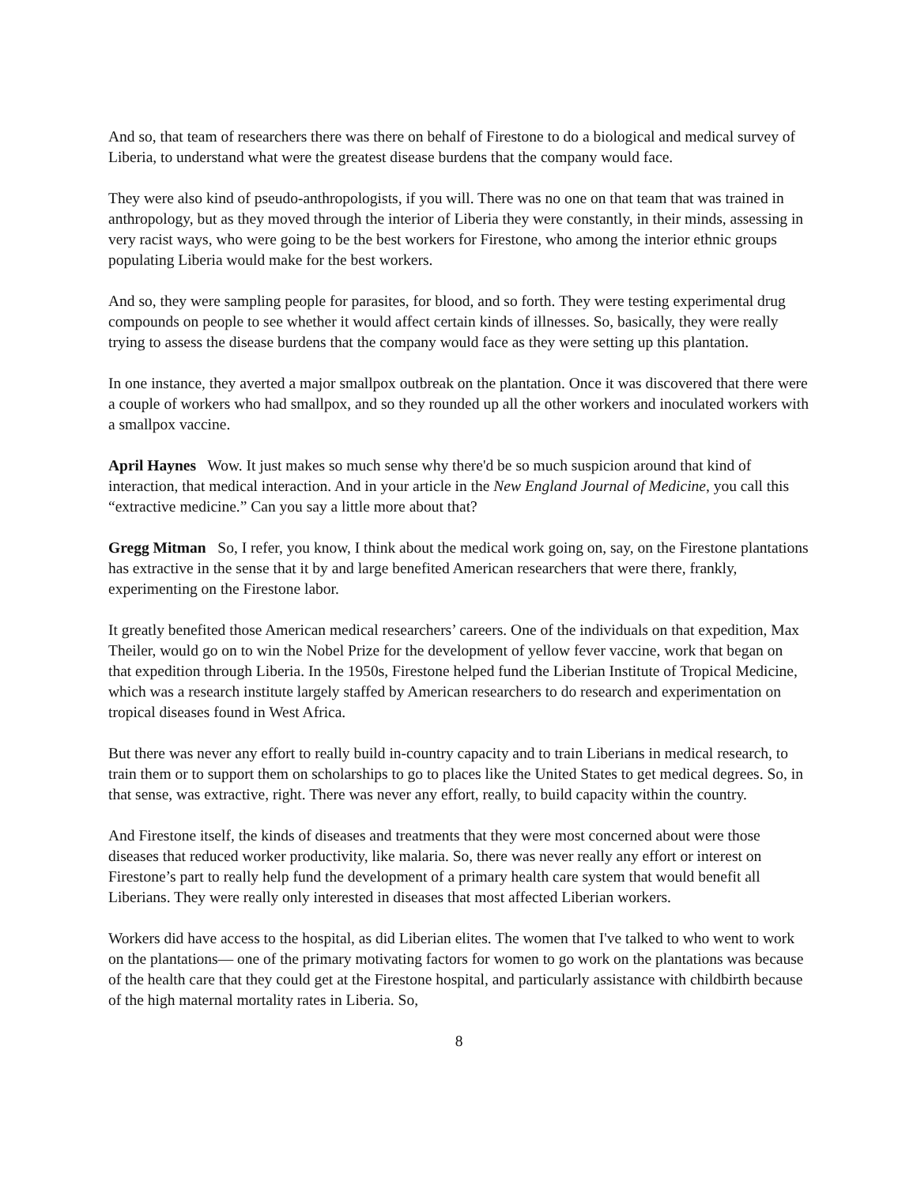And so, that team of researchers there was there on behalf of Firestone to do a biological and medical survey of Liberia, to understand what were the greatest disease burdens that the company would face.
They were also kind of pseudo-anthropologists, if you will. There was no one on that team that was trained in anthropology, but as they moved through the interior of Liberia they were constantly, in their minds, assessing in very racist ways, who were going to be the best workers for Firestone, who among the interior ethnic groups populating Liberia would make for the best workers.
And so, they were sampling people for parasites, for blood, and so forth. They were testing experimental drug compounds on people to see whether it would affect certain kinds of illnesses. So, basically, they were really trying to assess the disease burdens that the company would face as they were setting up this plantation.
In one instance, they averted a major smallpox outbreak on the plantation. Once it was discovered that there were a couple of workers who had smallpox, and so they rounded up all the other workers and inoculated workers with a smallpox vaccine.
April Haynes Wow. It just makes so much sense why there'd be so much suspicion around that kind of interaction, that medical interaction. And in your article in the New England Journal of Medicine, you call this “extractive medicine.” Can you say a little more about that?
Gregg Mitman So, I refer, you know, I think about the medical work going on, say, on the Firestone plantations has extractive in the sense that it by and large benefited American researchers that were there, frankly, experimenting on the Firestone labor.
It greatly benefited those American medical researchers’ careers. One of the individuals on that expedition, Max Theiler, would go on to win the Nobel Prize for the development of yellow fever vaccine, work that began on that expedition through Liberia. In the 1950s, Firestone helped fund the Liberian Institute of Tropical Medicine, which was a research institute largely staffed by American researchers to do research and experimentation on tropical diseases found in West Africa.
But there was never any effort to really build in-country capacity and to train Liberians in medical research, to train them or to support them on scholarships to go to places like the United States to get medical degrees. So, in that sense, was extractive, right. There was never any effort, really, to build capacity within the country.
And Firestone itself, the kinds of diseases and treatments that they were most concerned about were those diseases that reduced worker productivity, like malaria. So, there was never really any effort or interest on Firestone’s part to really help fund the development of a primary health care system that would benefit all Liberians. They were really only interested in diseases that most affected Liberian workers.
Workers did have access to the hospital, as did Liberian elites. The women that I've talked to who went to work on the plantations— one of the primary motivating factors for women to go work on the plantations was because of the health care that they could get at the Firestone hospital, and particularly assistance with childbirth because of the high maternal mortality rates in Liberia. So,
8